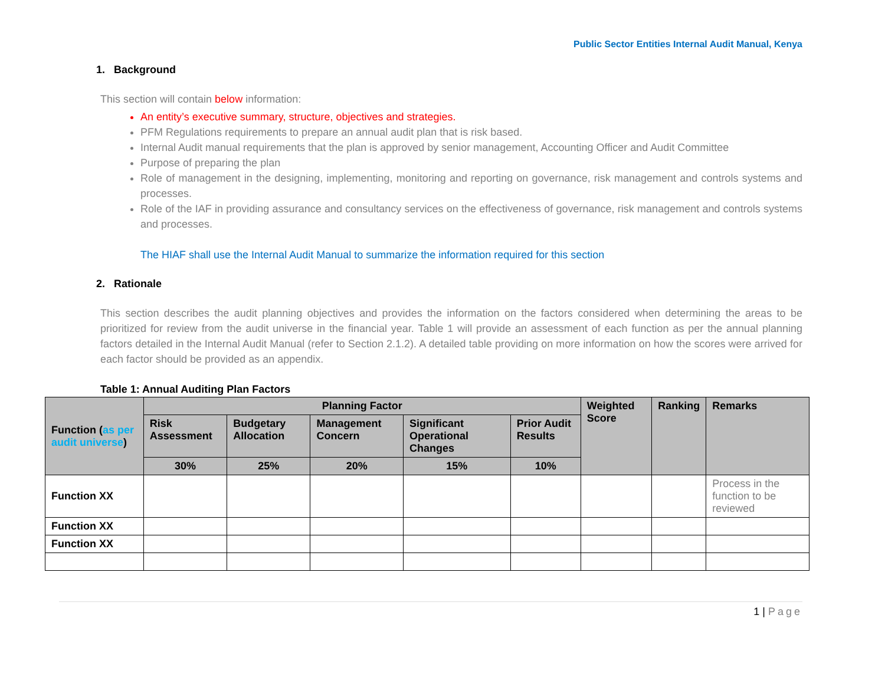Public Sector Entities Internal Audit Manual, Kenya
1. Background
This section will contain below information:
An entity’s executive summary, structure, objectives and strategies.
PFM Regulations requirements to prepare an annual audit plan that is risk based.
Internal Audit manual requirements that the plan is approved by senior management, Accounting Officer and Audit Committee
Purpose of preparing the plan
Role of management in the designing, implementing, monitoring and reporting on governance, risk management and controls systems and processes.
Role of the IAF in providing assurance and consultancy services on the effectiveness of governance, risk management and controls systems and processes.
The HIAF shall use the Internal Audit Manual to summarize the information required for this section
2. Rationale
This section describes the audit planning objectives and provides the information on the factors considered when determining the areas to be prioritized for review from the audit universe in the financial year. Table 1 will provide an assessment of each function as per the annual planning factors detailed in the Internal Audit Manual (refer to Section 2.1.2). A detailed table providing on more information on how the scores were arrived for each factor should be provided as an appendix.
Table 1: Annual Auditing Plan Factors
| Function ( as per audit universe ) | Planning Factor | | | | | Weighted Score | Ranking | Remarks |
| --- | --- | --- | --- | --- | --- | --- | --- | --- |
| | Risk Assessment | Budgetary Allocation | Management Concern | Significant Operational Changes | Prior Audit Results | | | |
| | 30% | 25% | 20% | 15% | 10% | | | |
| Function XX | | | | | | | | Process in the function to be reviewed |
| Function XX | | | | | | | | |
| Function XX | | | | | | | | |
1 | Page